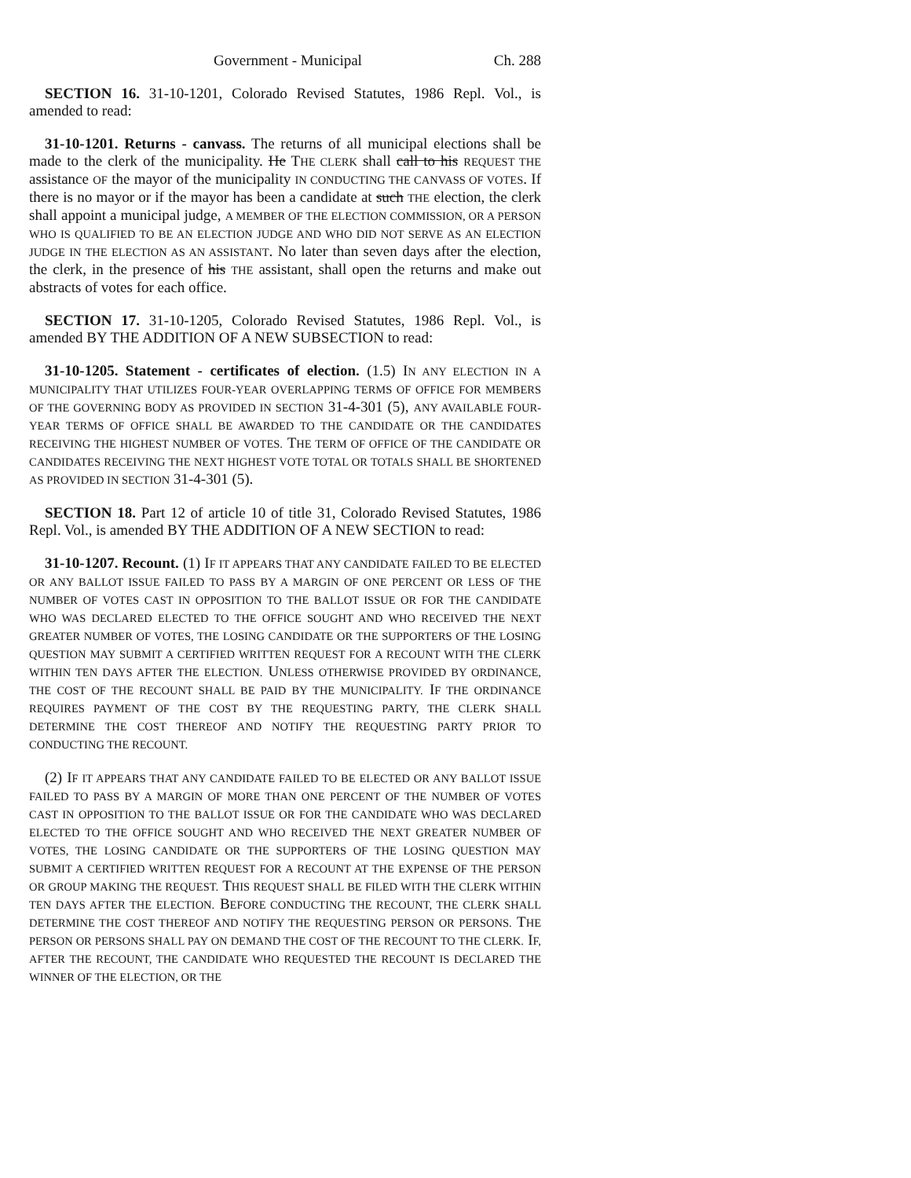Government - Municipal Ch. 288
SECTION 16. 31-10-1201, Colorado Revised Statutes, 1986 Repl. Vol., is amended to read:
31-10-1201. Returns - canvass. The returns of all municipal elections shall be made to the clerk of the municipality. He THE CLERK shall call to his REQUEST THE assistance OF the mayor of the municipality IN CONDUCTING THE CANVASS OF VOTES. If there is no mayor or if the mayor has been a candidate at such THE election, the clerk shall appoint a municipal judge, A MEMBER OF THE ELECTION COMMISSION, OR A PERSON WHO IS QUALIFIED TO BE AN ELECTION JUDGE AND WHO DID NOT SERVE AS AN ELECTION JUDGE IN THE ELECTION AS AN ASSISTANT. No later than seven days after the election, the clerk, in the presence of his THE assistant, shall open the returns and make out abstracts of votes for each office.
SECTION 17. 31-10-1205, Colorado Revised Statutes, 1986 Repl. Vol., is amended BY THE ADDITION OF A NEW SUBSECTION to read:
31-10-1205. Statement - certificates of election. (1.5) IN ANY ELECTION IN A MUNICIPALITY THAT UTILIZES FOUR-YEAR OVERLAPPING TERMS OF OFFICE FOR MEMBERS OF THE GOVERNING BODY AS PROVIDED IN SECTION 31-4-301 (5), ANY AVAILABLE FOUR-YEAR TERMS OF OFFICE SHALL BE AWARDED TO THE CANDIDATE OR THE CANDIDATES RECEIVING THE HIGHEST NUMBER OF VOTES. THE TERM OF OFFICE OF THE CANDIDATE OR CANDIDATES RECEIVING THE NEXT HIGHEST VOTE TOTAL OR TOTALS SHALL BE SHORTENED AS PROVIDED IN SECTION 31-4-301 (5).
SECTION 18. Part 12 of article 10 of title 31, Colorado Revised Statutes, 1986 Repl. Vol., is amended BY THE ADDITION OF A NEW SECTION to read:
31-10-1207. Recount. (1) IF IT APPEARS THAT ANY CANDIDATE FAILED TO BE ELECTED OR ANY BALLOT ISSUE FAILED TO PASS BY A MARGIN OF ONE PERCENT OR LESS OF THE NUMBER OF VOTES CAST IN OPPOSITION TO THE BALLOT ISSUE OR FOR THE CANDIDATE WHO WAS DECLARED ELECTED TO THE OFFICE SOUGHT AND WHO RECEIVED THE NEXT GREATER NUMBER OF VOTES, THE LOSING CANDIDATE OR THE SUPPORTERS OF THE LOSING QUESTION MAY SUBMIT A CERTIFIED WRITTEN REQUEST FOR A RECOUNT WITH THE CLERK WITHIN TEN DAYS AFTER THE ELECTION. UNLESS OTHERWISE PROVIDED BY ORDINANCE, THE COST OF THE RECOUNT SHALL BE PAID BY THE MUNICIPALITY. IF THE ORDINANCE REQUIRES PAYMENT OF THE COST BY THE REQUESTING PARTY, THE CLERK SHALL DETERMINE THE COST THEREOF AND NOTIFY THE REQUESTING PARTY PRIOR TO CONDUCTING THE RECOUNT.
(2) IF IT APPEARS THAT ANY CANDIDATE FAILED TO BE ELECTED OR ANY BALLOT ISSUE FAILED TO PASS BY A MARGIN OF MORE THAN ONE PERCENT OF THE NUMBER OF VOTES CAST IN OPPOSITION TO THE BALLOT ISSUE OR FOR THE CANDIDATE WHO WAS DECLARED ELECTED TO THE OFFICE SOUGHT AND WHO RECEIVED THE NEXT GREATER NUMBER OF VOTES, THE LOSING CANDIDATE OR THE SUPPORTERS OF THE LOSING QUESTION MAY SUBMIT A CERTIFIED WRITTEN REQUEST FOR A RECOUNT AT THE EXPENSE OF THE PERSON OR GROUP MAKING THE REQUEST. THIS REQUEST SHALL BE FILED WITH THE CLERK WITHIN TEN DAYS AFTER THE ELECTION. BEFORE CONDUCTING THE RECOUNT, THE CLERK SHALL DETERMINE THE COST THEREOF AND NOTIFY THE REQUESTING PERSON OR PERSONS. THE PERSON OR PERSONS SHALL PAY ON DEMAND THE COST OF THE RECOUNT TO THE CLERK. IF, AFTER THE RECOUNT, THE CANDIDATE WHO REQUESTED THE RECOUNT IS DECLARED THE WINNER OF THE ELECTION, OR THE